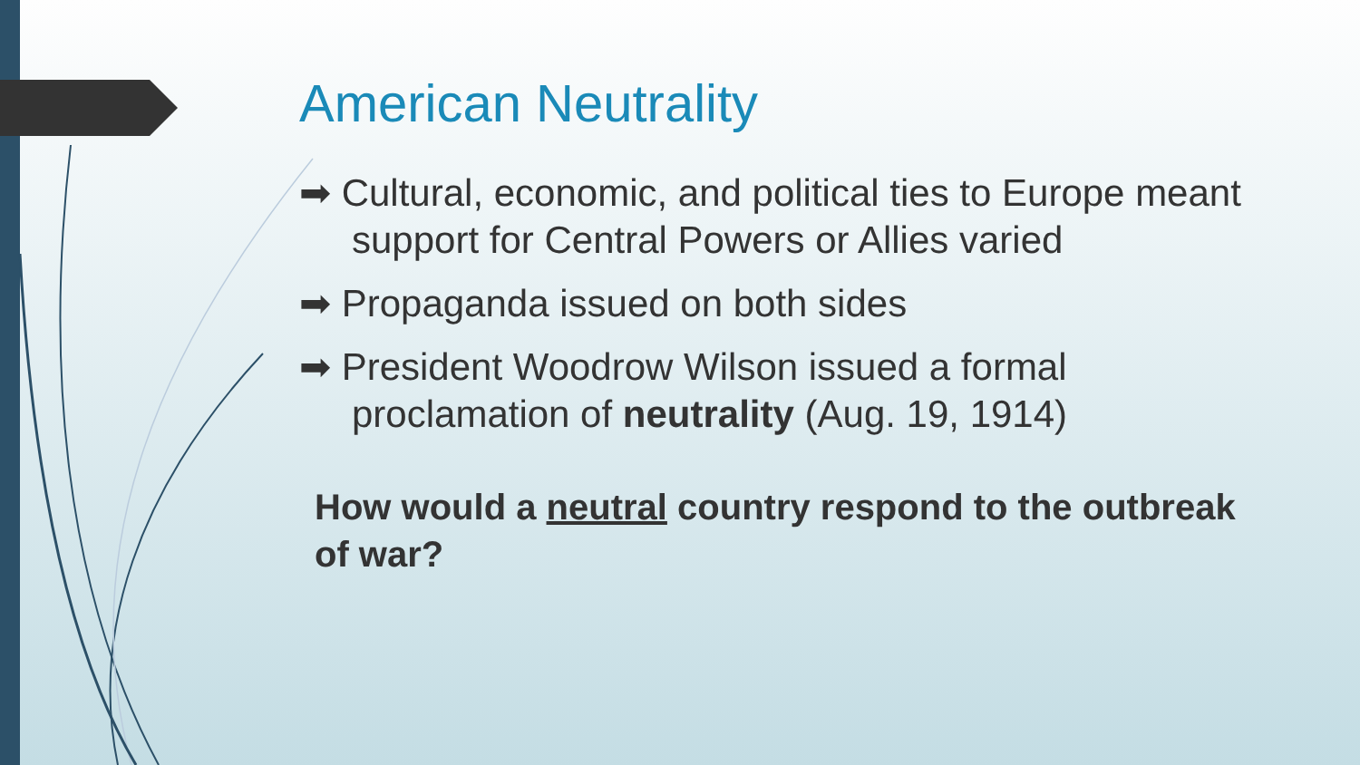American Neutrality
➡ Cultural, economic, and political ties to Europe meant support for Central Powers or Allies varied
➡ Propaganda issued on both sides
➡ President Woodrow Wilson issued a formal proclamation of neutrality (Aug. 19, 1914)
How would a neutral country respond to the outbreak of war?